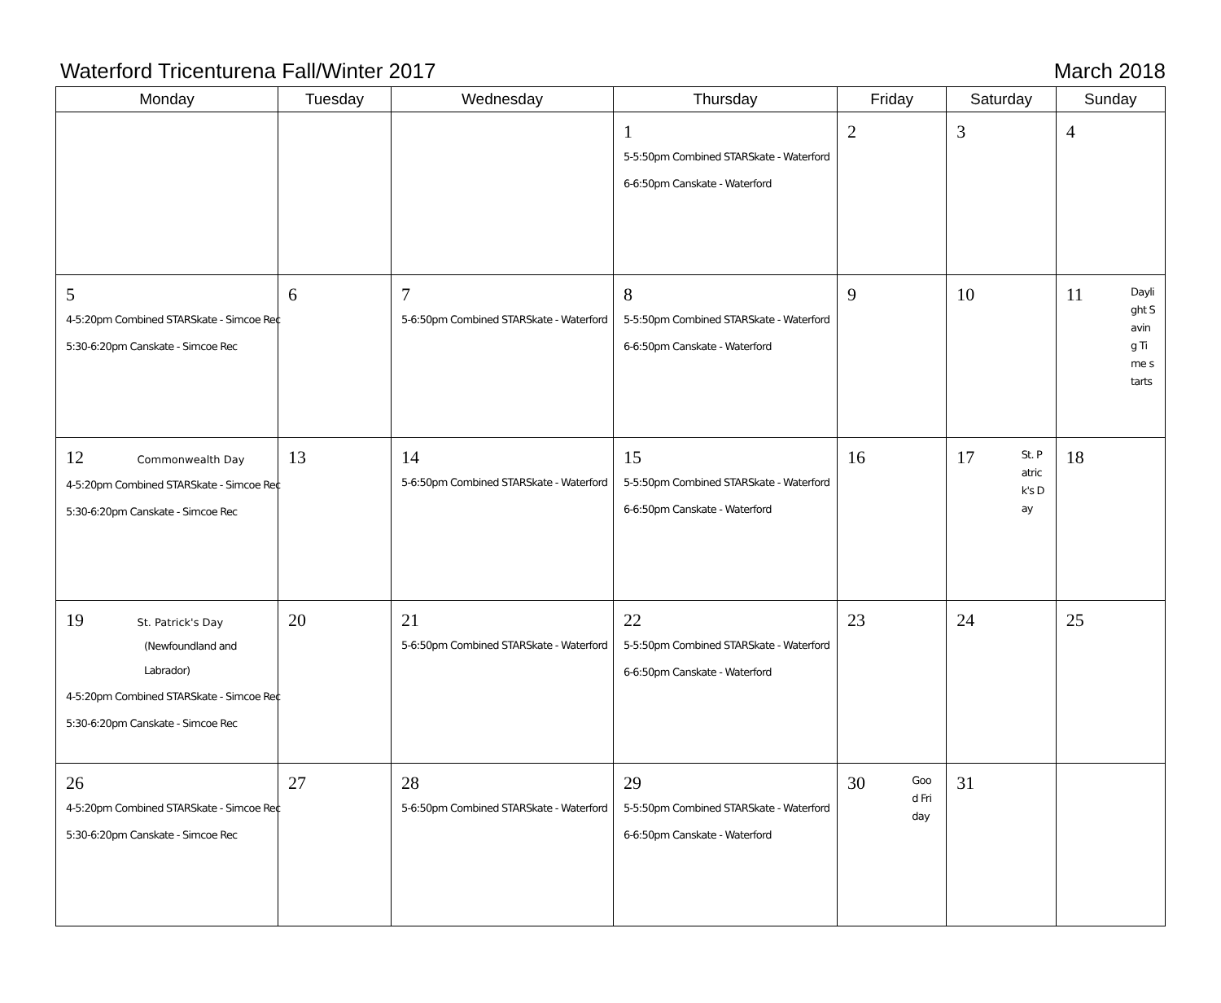Waterford Tricenturena Fall/Winter 2017 March 2018
| Monday | Tuesday | Wednesday | Thursday | Friday | Saturday | Sunday |
| --- | --- | --- | --- | --- | --- | --- |
| | | | 1 5-5:50pm Combined STARSkate - Waterford 6-6:50pm Canskate - Waterford | 2 | 3 | 4 |
| 5 4-5:20pm Combined STARSkate - Simcoe Rec 5:30-6:20pm Canskate - Simcoe Rec | 6 | 7 5-6:50pm Combined STARSkate - Waterford | 8 5-5:50pm Combined STARSkate - Waterford 6-6:50pm Canskate - Waterford | 9 | 10 | Daylight Saving Time starts 11 |
| 12 Commonwealth Day 4-5:20pm Combined STARSkate - Simcoe Rec 5:30-6:20pm Canskate - Simcoe Rec | 13 | 14 5-6:50pm Combined STARSkate - Waterford | 15 5-5:50pm Combined STARSkate - Waterford 6-6:50pm Canskate - Waterford | 16 | St. Patrick's Day 17 | 18 |
| 19 St. Patrick's Day (Newfoundland and Labrador) 4-5:20pm Combined STARSkate - Simcoe Rec 5:30-6:20pm Canskate - Simcoe Rec | 20 | 21 5-6:50pm Combined STARSkate - Waterford | 22 5-5:50pm Combined STARSkate - Waterford 6-6:50pm Canskate - Waterford | 23 | 24 | 25 |
| 26 4-5:20pm Combined STARSkate - Simcoe Rec 5:30-6:20pm Canskate - Simcoe Rec | 27 | 28 5-6:50pm Combined STARSkate - Waterford | 29 5-5:50pm Combined STARSkate - Waterford 6-6:50pm Canskate - Waterford | Good Friday 30 | 31 | |